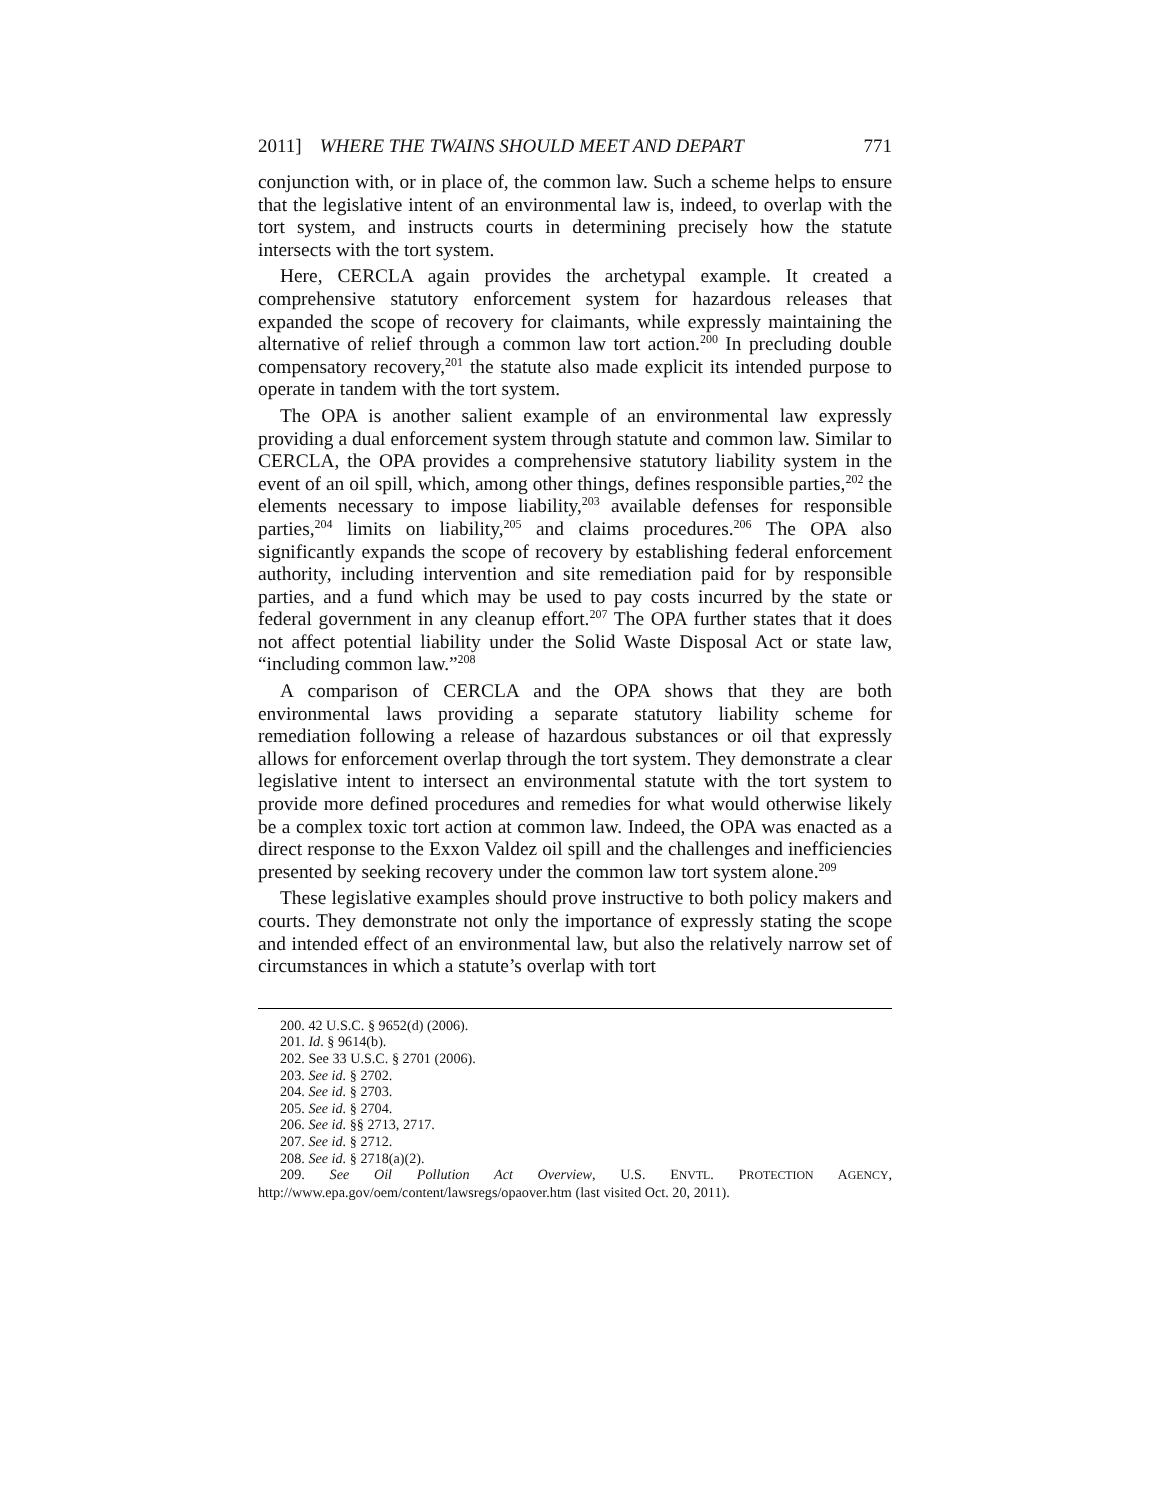2011] WHERE THE TWAINS SHOULD MEET AND DEPART 771
conjunction with, or in place of, the common law. Such a scheme helps to ensure that the legislative intent of an environmental law is, indeed, to overlap with the tort system, and instructs courts in determining precisely how the statute intersects with the tort system.
Here, CERCLA again provides the archetypal example. It created a comprehensive statutory enforcement system for hazardous releases that expanded the scope of recovery for claimants, while expressly maintaining the alternative of relief through a common law tort action.<sup>200</sup> In precluding double compensatory recovery,<sup>201</sup> the statute also made explicit its intended purpose to operate in tandem with the tort system.
The OPA is another salient example of an environmental law expressly providing a dual enforcement system through statute and common law. Similar to CERCLA, the OPA provides a comprehensive statutory liability system in the event of an oil spill, which, among other things, defines responsible parties,<sup>202</sup> the elements necessary to impose liability,<sup>203</sup> available defenses for responsible parties,<sup>204</sup> limits on liability,<sup>205</sup> and claims procedures.<sup>206</sup> The OPA also significantly expands the scope of recovery by establishing federal enforcement authority, including intervention and site remediation paid for by responsible parties, and a fund which may be used to pay costs incurred by the state or federal government in any cleanup effort.<sup>207</sup> The OPA further states that it does not affect potential liability under the Solid Waste Disposal Act or state law, “including common law.”<sup>208</sup>
A comparison of CERCLA and the OPA shows that they are both environmental laws providing a separate statutory liability scheme for remediation following a release of hazardous substances or oil that expressly allows for enforcement overlap through the tort system. They demonstrate a clear legislative intent to intersect an environmental statute with the tort system to provide more defined procedures and remedies for what would otherwise likely be a complex toxic tort action at common law. Indeed, the OPA was enacted as a direct response to the Exxon Valdez oil spill and the challenges and inefficiencies presented by seeking recovery under the common law tort system alone.<sup>209</sup>
These legislative examples should prove instructive to both policy makers and courts. They demonstrate not only the importance of expressly stating the scope and intended effect of an environmental law, but also the relatively narrow set of circumstances in which a statute’s overlap with tort
200. 42 U.S.C. § 9652(d) (2006).
201. Id. § 9614(b).
202. See 33 U.S.C. § 2701 (2006).
203. See id. § 2702.
204. See id. § 2703.
205. See id. § 2704.
206. See id. §§ 2713, 2717.
207. See id. § 2712.
208. See id. § 2718(a)(2).
209. See Oil Pollution Act Overview, U.S. ENVTL. PROTECTION AGENCY, http://www.epa.gov/oem/content/lawsregs/opaover.htm (last visited Oct. 20, 2011).